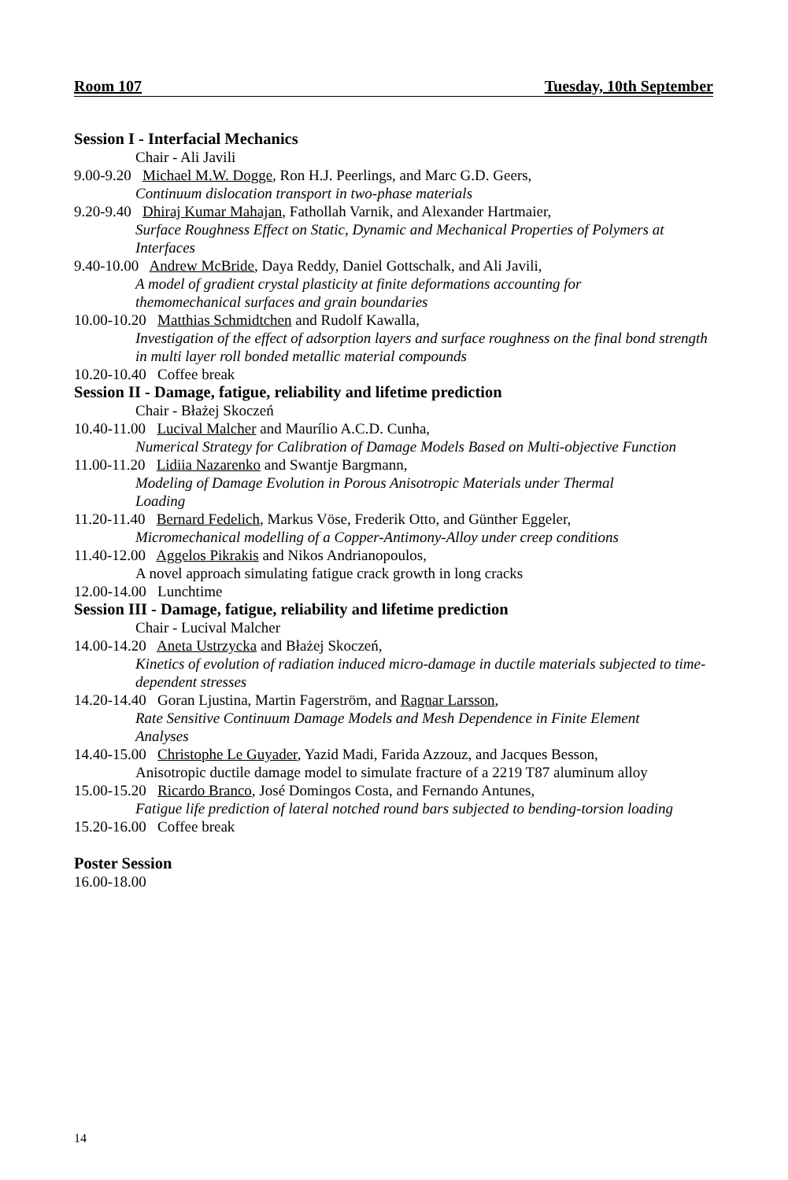Room 107 Tuesday, 10th September
Session I - Interfacial Mechanics
Chair - Ali Javili
9.00-9.20 Michael M.W. Dogge, Ron H.J. Peerlings, and Marc G.D. Geers,
Continuum dislocation transport in two-phase materials
9.20-9.40 Dhiraj Kumar Mahajan, Fathollah Varnik, and Alexander Hartmaier,
Surface Roughness Effect on Static, Dynamic and Mechanical Properties of Polymers at Interfaces
9.40-10.00 Andrew McBride, Daya Reddy, Daniel Gottschalk, and Ali Javili,
A model of gradient crystal plasticity at finite deformations accounting for
themomechanical surfaces and grain boundaries
10.00-10.20 Matthias Schmidtchen and Rudolf Kawalla,
Investigation of the effect of adsorption layers and surface roughness on the final bond strength in multi layer roll bonded metallic material compounds
10.20-10.40 Coffee break
Session II - Damage, fatigue, reliability and lifetime prediction
Chair - Błażej Skoczeń
10.40-11.00 Lucival Malcher and Maurílio A.C.D. Cunha,
Numerical Strategy for Calibration of Damage Models Based on Multi-objective Function
11.00-11.20 Lidiia Nazarenko and Swantje Bargmann,
Modeling of Damage Evolution in Porous Anisotropic Materials under Thermal
Loading
11.20-11.40 Bernard Fedelich, Markus Vöse, Frederik Otto, and Günther Eggeler,
Micromechanical modelling of a Copper-Antimony-Alloy under creep conditions
11.40-12.00 Aggelos Pikrakis and Nikos Andrianopoulos,
A novel approach simulating fatigue crack growth in long cracks
12.00-14.00 Lunchtime
Session III - Damage, fatigue, reliability and lifetime prediction
Chair - Lucival Malcher
14.00-14.20 Aneta Ustrzycka and Błażej Skoczeń,
Kinetics of evolution of radiation induced micro-damage in ductile materials subjected to time-dependent stresses
14.20-14.40 Goran Ljustina, Martin Fagerström, and Ragnar Larsson,
Rate Sensitive Continuum Damage Models and Mesh Dependence in Finite Element
Analyses
14.40-15.00 Christophe Le Guyader, Yazid Madi, Farida Azzouz, and Jacques Besson,
Anisotropic ductile damage model to simulate fracture of a 2219 T87 aluminum alloy
15.00-15.20 Ricardo Branco, José Domingos Costa, and Fernando Antunes,
Fatigue life prediction of lateral notched round bars subjected to bending-torsion loading
15.20-16.00 Coffee break
Poster Session
16.00-18.00
14